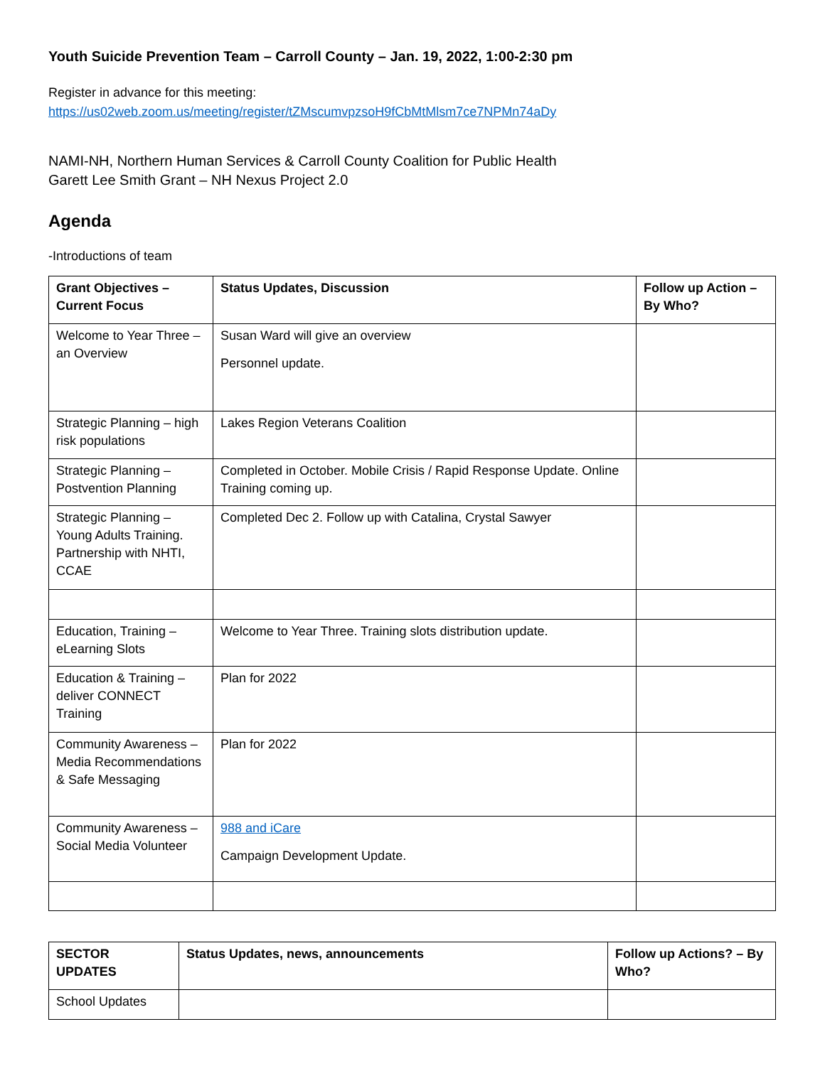Youth Suicide Prevention Team – Carroll County – Jan. 19, 2022, 1:00-2:30 pm
Register in advance for this meeting:
https://us02web.zoom.us/meeting/register/tZMscumvpzsoH9fCbMtMlsm7ce7NPMn74aDy
NAMI-NH, Northern Human Services & Carroll County Coalition for Public Health
Garett Lee Smith Grant – NH Nexus Project 2.0
Agenda
-Introductions of team
| Grant Objectives – Current Focus | Status Updates, Discussion | Follow up Action – By Who? |
| --- | --- | --- |
| Welcome to Year Three – an Overview | Susan Ward will give an overview Personnel update. | |
| Strategic Planning – high risk populations | Lakes Region Veterans Coalition | |
| Strategic Planning – Postvention Planning | Completed in October. Mobile Crisis / Rapid Response Update. Online Training coming up. | |
| Strategic Planning – Young Adults Training. Partnership with NHTI, CCAE | Completed Dec 2. Follow up with Catalina, Crystal Sawyer | |
| Education, Training – eLearning Slots | Welcome to Year Three. Training slots distribution update. | |
| Education & Training – deliver CONNECT Training | Plan for 2022 | |
| Community Awareness – Media Recommendations & Safe Messaging | Plan for 2022 | |
| Community Awareness – Social Media Volunteer | 988 and iCare Campaign Development Update. | |
| SECTOR UPDATES | Status Updates, news, announcements | Follow up Actions? – By Who? |
| --- | --- | --- |
| School Updates | | |